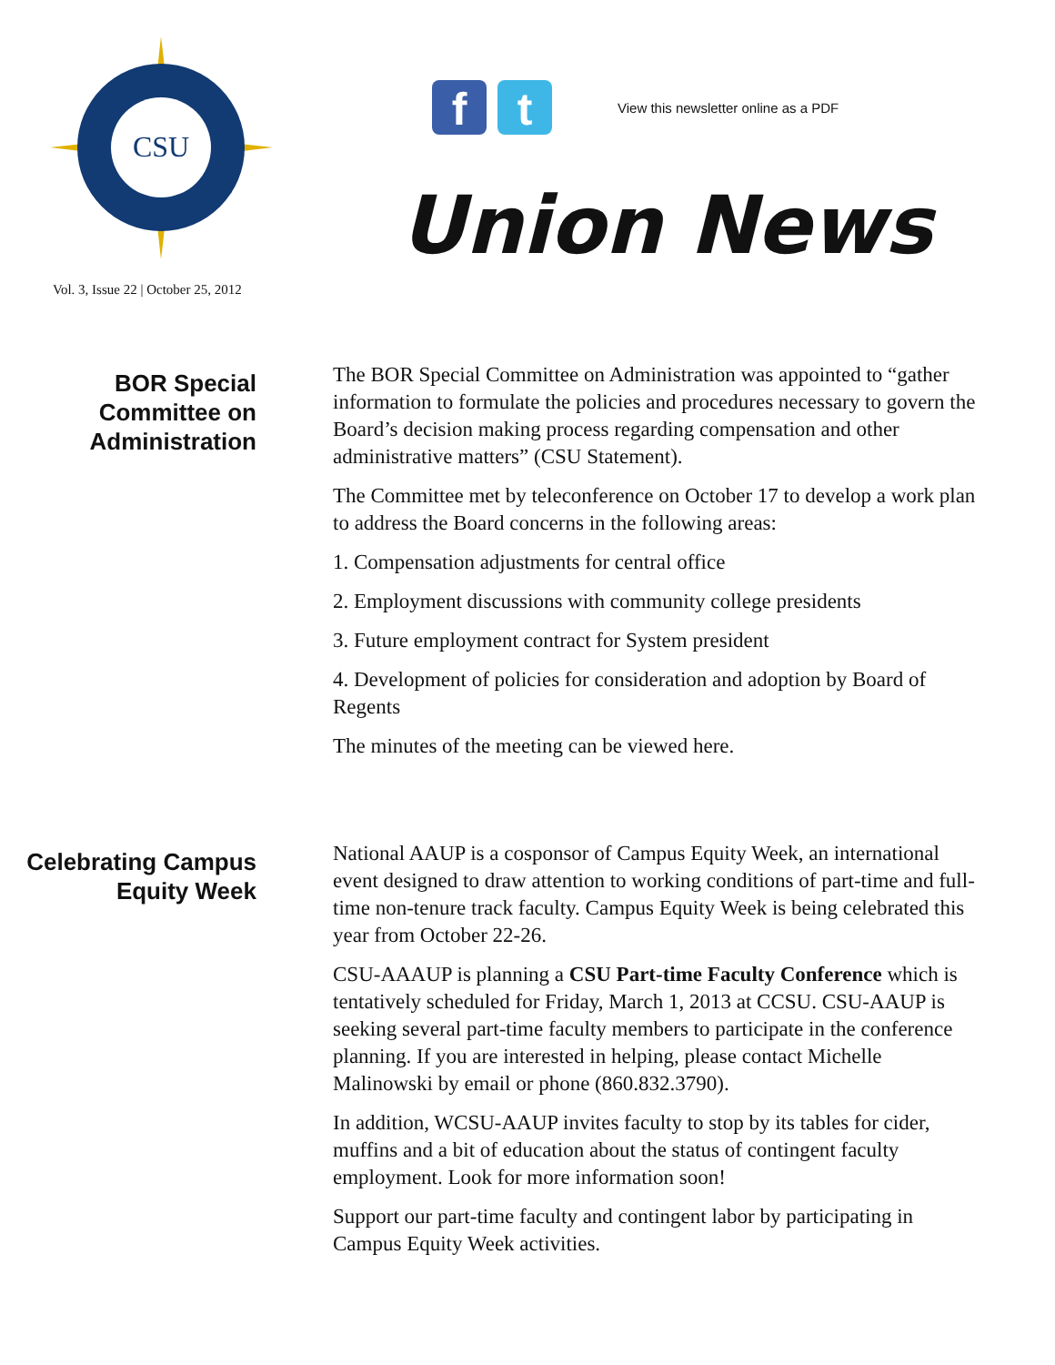CSU
f t
View this newsletter online as a PDF
Union News
Vol. 3, Issue 22 | October 25, 2012
BOR Special Committee on Administration
The BOR Special Committee on Administration was appointed to “gather information to formulate the policies and procedures necessary to govern the Board’s decision making process regarding compensation and other administrative matters” (CSU Statement).
The Committee met by teleconference on October 17 to develop a work plan to address the Board concerns in the following areas:
1. Compensation adjustments for central office
2. Employment discussions with community college presidents
3. Future employment contract for System president
4. Development of policies for consideration and adoption by Board of Regents
The minutes of the meeting can be viewed here.
Celebrating Campus Equity Week
National AAUP is a cosponsor of Campus Equity Week, an international event designed to draw attention to working conditions of part-time and full-time non-tenure track faculty. Campus Equity Week is being celebrated this year from October 22-26.
CSU-AAAUP is planning a CSU Part-time Faculty Conference which is tentatively scheduled for Friday, March 1, 2013 at CCSU. CSU-AAUP is seeking several part-time faculty members to participate in the conference planning. If you are interested in helping, please contact Michelle Malinowski by email or phone (860.832.3790).
In addition, WCSU-AAUP invites faculty to stop by its tables for cider, muffins and a bit of education about the status of contingent faculty employment. Look for more information soon!
Support our part-time faculty and contingent labor by participating in Campus Equity Week activities.